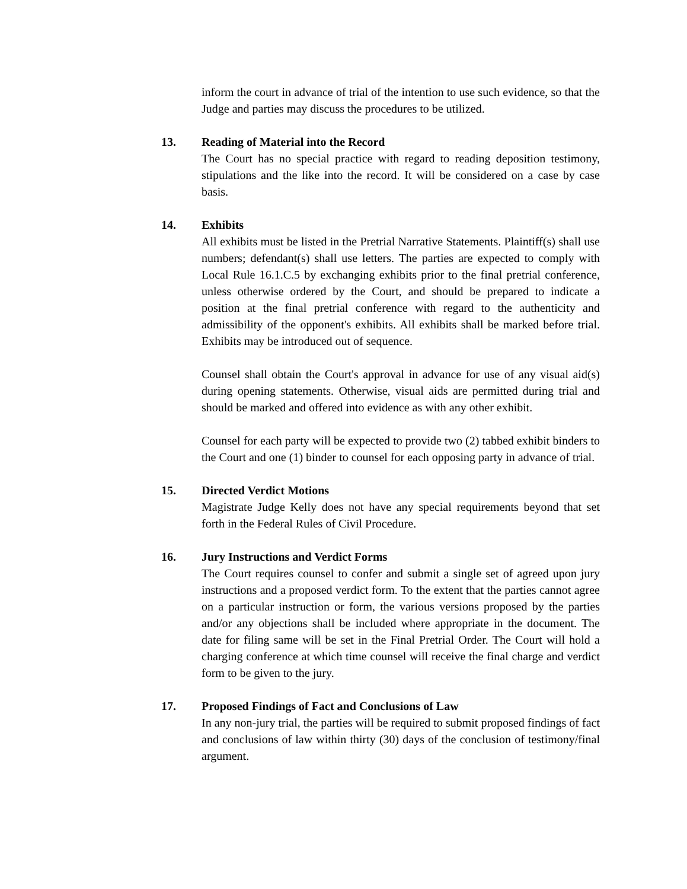inform the court in advance of trial of the intention to use such evidence, so that the Judge and parties may discuss the procedures to be utilized.
13. Reading of Material into the Record
The Court has no special practice with regard to reading deposition testimony, stipulations and the like into the record. It will be considered on a case by case basis.
14. Exhibits
All exhibits must be listed in the Pretrial Narrative Statements. Plaintiff(s) shall use numbers; defendant(s) shall use letters. The parties are expected to comply with Local Rule 16.1.C.5 by exchanging exhibits prior to the final pretrial conference, unless otherwise ordered by the Court, and should be prepared to indicate a position at the final pretrial conference with regard to the authenticity and admissibility of the opponent's exhibits. All exhibits shall be marked before trial. Exhibits may be introduced out of sequence.
Counsel shall obtain the Court's approval in advance for use of any visual aid(s) during opening statements. Otherwise, visual aids are permitted during trial and should be marked and offered into evidence as with any other exhibit.
Counsel for each party will be expected to provide two (2) tabbed exhibit binders to the Court and one (1) binder to counsel for each opposing party in advance of trial.
15. Directed Verdict Motions
Magistrate Judge Kelly does not have any special requirements beyond that set forth in the Federal Rules of Civil Procedure.
16. Jury Instructions and Verdict Forms
The Court requires counsel to confer and submit a single set of agreed upon jury instructions and a proposed verdict form. To the extent that the parties cannot agree on a particular instruction or form, the various versions proposed by the parties and/or any objections shall be included where appropriate in the document. The date for filing same will be set in the Final Pretrial Order. The Court will hold a charging conference at which time counsel will receive the final charge and verdict form to be given to the jury.
17. Proposed Findings of Fact and Conclusions of Law
In any non-jury trial, the parties will be required to submit proposed findings of fact and conclusions of law within thirty (30) days of the conclusion of testimony/final argument.